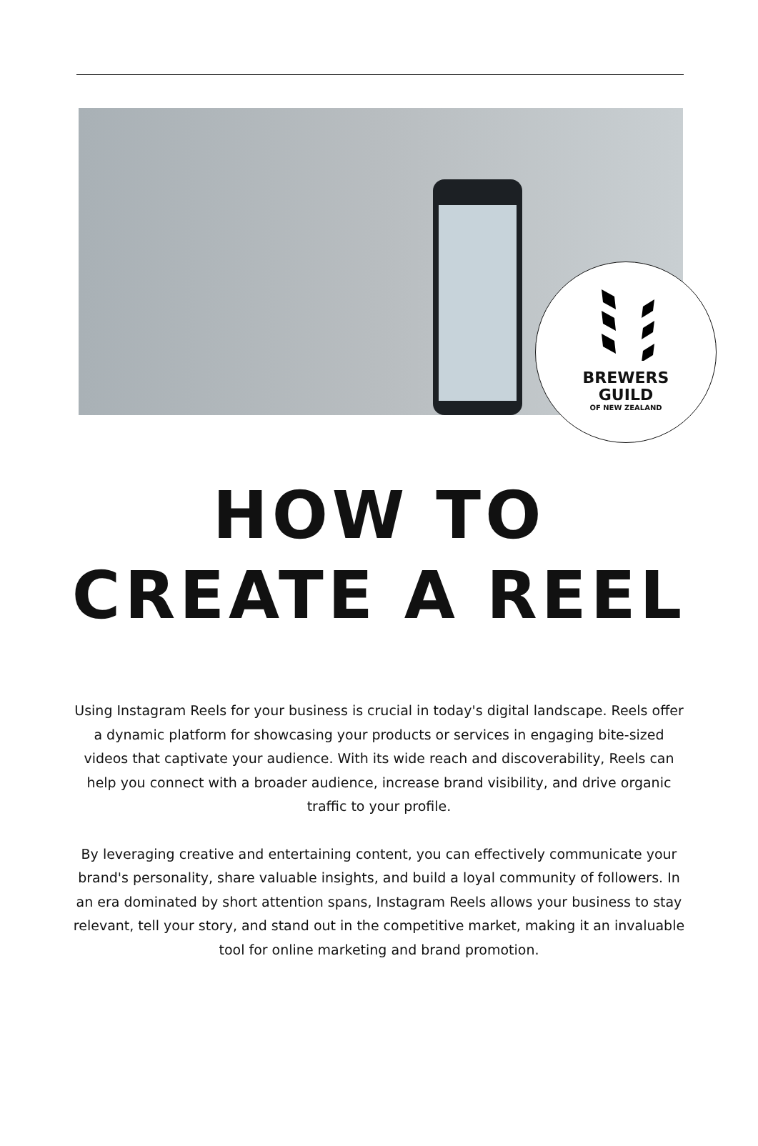BREWERS
GUILD
OF NEW ZEALAND
HOW TO
CREATE A REEL
Using Instagram Reels for your business is crucial in today's digital landscape. Reels offer a dynamic platform for showcasing your products or services in engaging bite-sized videos that captivate your audience. With its wide reach and discoverability, Reels can help you connect with a broader audience, increase brand visibility, and drive organic traffic to your profile.
By leveraging creative and entertaining content, you can effectively communicate your brand's personality, share valuable insights, and build a loyal community of followers. In an era dominated by short attention spans, Instagram Reels allows your business to stay relevant, tell your story, and stand out in the competitive market, making it an invaluable tool for online marketing and brand promotion.